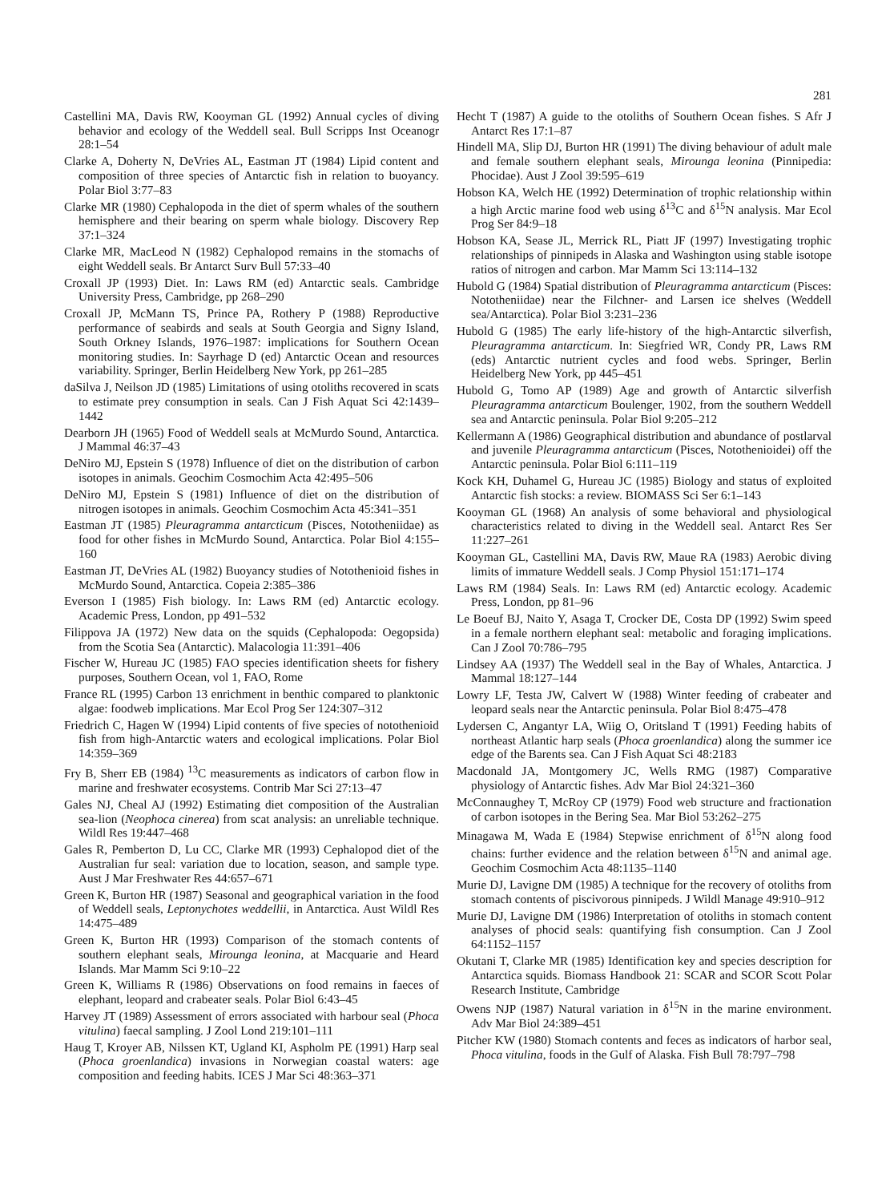281
Castellini MA, Davis RW, Kooyman GL (1992) Annual cycles of diving behavior and ecology of the Weddell seal. Bull Scripps Inst Oceanogr 28:1–54
Clarke A, Doherty N, DeVries AL, Eastman JT (1984) Lipid content and composition of three species of Antarctic fish in relation to buoyancy. Polar Biol 3:77–83
Clarke MR (1980) Cephalopoda in the diet of sperm whales of the southern hemisphere and their bearing on sperm whale biology. Discovery Rep 37:1–324
Clarke MR, MacLeod N (1982) Cephalopod remains in the stomachs of eight Weddell seals. Br Antarct Surv Bull 57:33–40
Croxall JP (1993) Diet. In: Laws RM (ed) Antarctic seals. Cambridge University Press, Cambridge, pp 268–290
Croxall JP, McMann TS, Prince PA, Rothery P (1988) Reproductive performance of seabirds and seals at South Georgia and Signy Island, South Orkney Islands, 1976–1987: implications for Southern Ocean monitoring studies. In: Sayrhage D (ed) Antarctic Ocean and resources variability. Springer, Berlin Heidelberg New York, pp 261–285
daSilva J, Neilson JD (1985) Limitations of using otoliths recovered in scats to estimate prey consumption in seals. Can J Fish Aquat Sci 42:1439–1442
Dearborn JH (1965) Food of Weddell seals at McMurdo Sound, Antarctica. J Mammal 46:37–43
DeNiro MJ, Epstein S (1978) Influence of diet on the distribution of carbon isotopes in animals. Geochim Cosmochim Acta 42:495–506
DeNiro MJ, Epstein S (1981) Influence of diet on the distribution of nitrogen isotopes in animals. Geochim Cosmochim Acta 45:341–351
Eastman JT (1985) Pleuragramma antarcticum (Pisces, Nototheniidae) as food for other fishes in McMurdo Sound, Antarctica. Polar Biol 4:155–160
Eastman JT, DeVries AL (1982) Buoyancy studies of Notothenioid fishes in McMurdo Sound, Antarctica. Copeia 2:385–386
Everson I (1985) Fish biology. In: Laws RM (ed) Antarctic ecology. Academic Press, London, pp 491–532
Filippova JA (1972) New data on the squids (Cephalopoda: Oegopsida) from the Scotia Sea (Antarctic). Malacologia 11:391–406
Fischer W, Hureau JC (1985) FAO species identification sheets for fishery purposes, Southern Ocean, vol 1, FAO, Rome
France RL (1995) Carbon 13 enrichment in benthic compared to planktonic algae: foodweb implications. Mar Ecol Prog Ser 124:307–312
Friedrich C, Hagen W (1994) Lipid contents of five species of notothenioid fish from high-Antarctic waters and ecological implications. Polar Biol 14:359–369
Fry B, Sherr EB (1984) <sup>13</sup>C measurements as indicators of carbon flow in marine and freshwater ecosystems. Contrib Mar Sci 27:13–47
Gales NJ, Cheal AJ (1992) Estimating diet composition of the Australian sea-lion (Neophoca cinerea) from scat analysis: an unreliable technique. Wildl Res 19:447–468
Gales R, Pemberton D, Lu CC, Clarke MR (1993) Cephalopod diet of the Australian fur seal: variation due to location, season, and sample type. Aust J Mar Freshwater Res 44:657–671
Green K, Burton HR (1987) Seasonal and geographical variation in the food of Weddell seals, Leptonychotes weddellii, in Antarctica. Aust Wildl Res 14:475–489
Green K, Burton HR (1993) Comparison of the stomach contents of southern elephant seals, Mirounga leonina, at Macquarie and Heard Islands. Mar Mamm Sci 9:10–22
Green K, Williams R (1986) Observations on food remains in faeces of elephant, leopard and crabeater seals. Polar Biol 6:43–45
Harvey JT (1989) Assessment of errors associated with harbour seal (Phoca vitulina) faecal sampling. J Zool Lond 219:101–111
Haug T, Kroyer AB, Nilssen KT, Ugland KI, Aspholm PE (1991) Harp seal (Phoca groenlandica) invasions in Norwegian coastal waters: age composition and feeding habits. ICES J Mar Sci 48:363–371
Hecht T (1987) A guide to the otoliths of Southern Ocean fishes. S Afr J Antarct Res 17:1–87
Hindell MA, Slip DJ, Burton HR (1991) The diving behaviour of adult male and female southern elephant seals, Mirounga leonina (Pinnipedia: Phocidae). Aust J Zool 39:595–619
Hobson KA, Welch HE (1992) Determination of trophic relationship within a high Arctic marine food web using δ<sup>13</sup>C and δ<sup>15</sup>N analysis. Mar Ecol Prog Ser 84:9–18
Hobson KA, Sease JL, Merrick RL, Piatt JF (1997) Investigating trophic relationships of pinnipeds in Alaska and Washington using stable isotope ratios of nitrogen and carbon. Mar Mamm Sci 13:114–132
Hubold G (1984) Spatial distribution of Pleuragramma antarcticum (Pisces: Nototheniidae) near the Filchner- and Larsen ice shelves (Weddell sea/Antarctica). Polar Biol 3:231–236
Hubold G (1985) The early life-history of the high-Antarctic silverfish, Pleuragramma antarcticum. In: Siegfried WR, Condy PR, Laws RM (eds) Antarctic nutrient cycles and food webs. Springer, Berlin Heidelberg New York, pp 445–451
Hubold G, Tomo AP (1989) Age and growth of Antarctic silverfish Pleuragramma antarcticum Boulenger, 1902, from the southern Weddell sea and Antarctic peninsula. Polar Biol 9:205–212
Kellermann A (1986) Geographical distribution and abundance of postlarval and juvenile Pleuragramma antarcticum (Pisces, Notothenioidei) off the Antarctic peninsula. Polar Biol 6:111–119
Kock KH, Duhamel G, Hureau JC (1985) Biology and status of exploited Antarctic fish stocks: a review. BIOMASS Sci Ser 6:1–143
Kooyman GL (1968) An analysis of some behavioral and physiological characteristics related to diving in the Weddell seal. Antarct Res Ser 11:227–261
Kooyman GL, Castellini MA, Davis RW, Maue RA (1983) Aerobic diving limits of immature Weddell seals. J Comp Physiol 151:171–174
Laws RM (1984) Seals. In: Laws RM (ed) Antarctic ecology. Academic Press, London, pp 81–96
Le Boeuf BJ, Naito Y, Asaga T, Crocker DE, Costa DP (1992) Swim speed in a female northern elephant seal: metabolic and foraging implications. Can J Zool 70:786–795
Lindsey AA (1937) The Weddell seal in the Bay of Whales, Antarctica. J Mammal 18:127–144
Lowry LF, Testa JW, Calvert W (1988) Winter feeding of crabeater and leopard seals near the Antarctic peninsula. Polar Biol 8:475–478
Lydersen C, Angantyr LA, Wiig O, Oritsland T (1991) Feeding habits of northeast Atlantic harp seals (Phoca groenlandica) along the summer ice edge of the Barents sea. Can J Fish Aquat Sci 48:2183
Macdonald JA, Montgomery JC, Wells RMG (1987) Comparative physiology of Antarctic fishes. Adv Mar Biol 24:321–360
McConnaughey T, McRoy CP (1979) Food web structure and fractionation of carbon isotopes in the Bering Sea. Mar Biol 53:262–275
Minagawa M, Wada E (1984) Stepwise enrichment of δ<sup>15</sup>N along food chains: further evidence and the relation between δ<sup>15</sup>N and animal age. Geochim Cosmochim Acta 48:1135–1140
Murie DJ, Lavigne DM (1985) A technique for the recovery of otoliths from stomach contents of piscivorous pinnipeds. J Wildl Manage 49:910–912
Murie DJ, Lavigne DM (1986) Interpretation of otoliths in stomach content analyses of phocid seals: quantifying fish consumption. Can J Zool 64:1152–1157
Okutani T, Clarke MR (1985) Identification key and species description for Antarctica squids. Biomass Handbook 21: SCAR and SCOR Scott Polar Research Institute, Cambridge
Owens NJP (1987) Natural variation in δ<sup>15</sup>N in the marine environment. Adv Mar Biol 24:389–451
Pitcher KW (1980) Stomach contents and feces as indicators of harbor seal, Phoca vitulina, foods in the Gulf of Alaska. Fish Bull 78:797–798